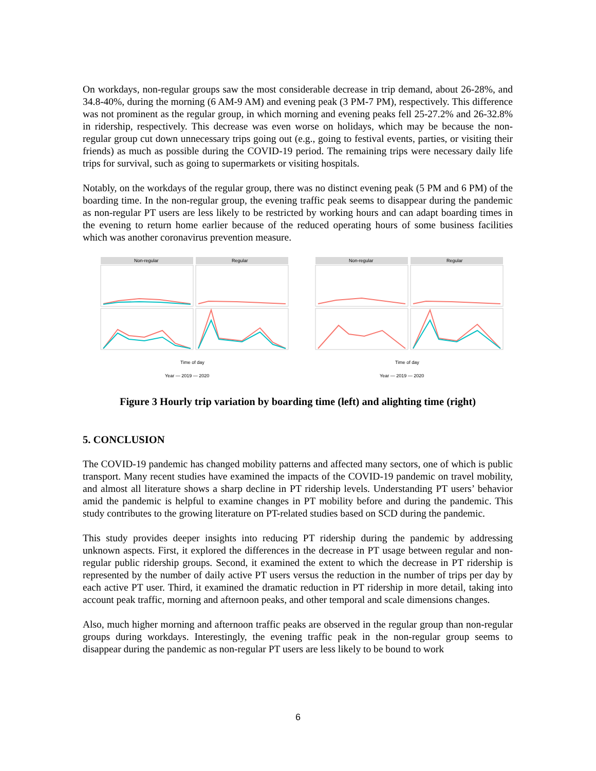On workdays, non-regular groups saw the most considerable decrease in trip demand, about 26-28%, and 34.8-40%, during the morning (6 AM-9 AM) and evening peak (3 PM-7 PM), respectively. This difference was not prominent as the regular group, in which morning and evening peaks fell 25-27.2% and 26-32.8% in ridership, respectively. This decrease was even worse on holidays, which may be because the non-regular group cut down unnecessary trips going out (e.g., going to festival events, parties, or visiting their friends) as much as possible during the COVID-19 period. The remaining trips were necessary daily life trips for survival, such as going to supermarkets or visiting hospitals.
Notably, on the workdays of the regular group, there was no distinct evening peak (5 PM and 6 PM) of the boarding time. In the non-regular group, the evening traffic peak seems to disappear during the pandemic as non-regular PT users are less likely to be restricted by working hours and can adapt boarding times in the evening to return home earlier because of the reduced operating hours of some business facilities which was another coronavirus prevention measure.
Non-regular
Regular
Time of day
Year — 2019 — 2020
Non-regular
Regular
Time of day
Year — 2019 — 2020
Figure 3 Hourly trip variation by boarding time (left) and alighting time (right)
5. CONCLUSION
The COVID-19 pandemic has changed mobility patterns and affected many sectors, one of which is public transport. Many recent studies have examined the impacts of the COVID-19 pandemic on travel mobility, and almost all literature shows a sharp decline in PT ridership levels. Understanding PT users’ behavior amid the pandemic is helpful to examine changes in PT mobility before and during the pandemic. This study contributes to the growing literature on PT-related studies based on SCD during the pandemic.
This study provides deeper insights into reducing PT ridership during the pandemic by addressing unknown aspects. First, it explored the differences in the decrease in PT usage between regular and non-regular public ridership groups. Second, it examined the extent to which the decrease in PT ridership is represented by the number of daily active PT users versus the reduction in the number of trips per day by each active PT user. Third, it examined the dramatic reduction in PT ridership in more detail, taking into account peak traffic, morning and afternoon peaks, and other temporal and scale dimensions changes.
Also, much higher morning and afternoon traffic peaks are observed in the regular group than non-regular groups during workdays. Interestingly, the evening traffic peak in the non-regular group seems to disappear during the pandemic as non-regular PT users are less likely to be bound to work
6